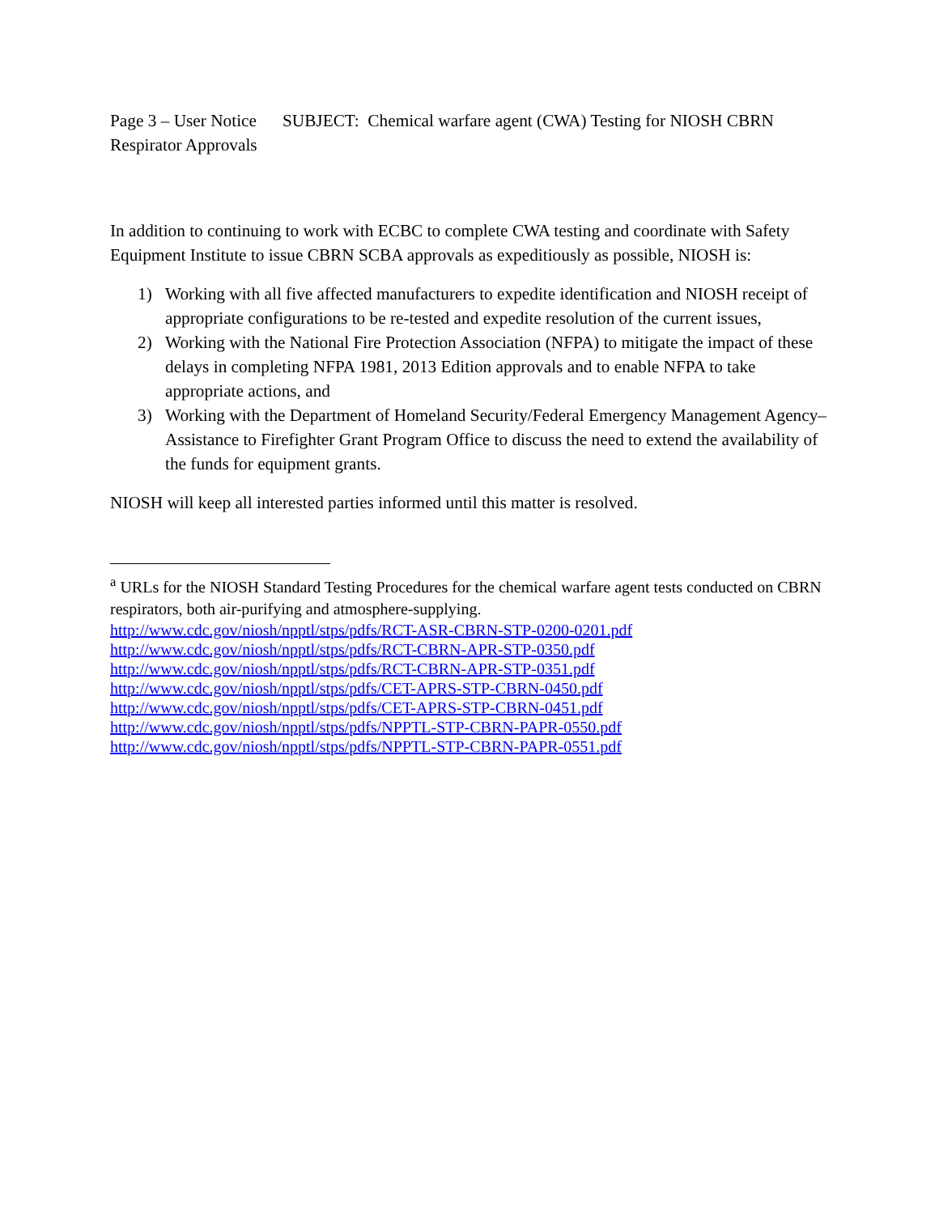Page 3 – User Notice SUBJECT: Chemical warfare agent (CWA) Testing for NIOSH CBRN Respirator Approvals
In addition to continuing to work with ECBC to complete CWA testing and coordinate with Safety Equipment Institute to issue CBRN SCBA approvals as expeditiously as possible, NIOSH is:
1) Working with all five affected manufacturers to expedite identification and NIOSH receipt of appropriate configurations to be re-tested and expedite resolution of the current issues,
2) Working with the National Fire Protection Association (NFPA) to mitigate the impact of these delays in completing NFPA 1981, 2013 Edition approvals and to enable NFPA to take appropriate actions, and
3) Working with the Department of Homeland Security/Federal Emergency Management Agency– Assistance to Firefighter Grant Program Office to discuss the need to extend the availability of the funds for equipment grants.
NIOSH will keep all interested parties informed until this matter is resolved.
<sup>a</sup> URLs for the NIOSH Standard Testing Procedures for the chemical warfare agent tests conducted on CBRN respirators, both air-purifying and atmosphere-supplying.
http://www.cdc.gov/niosh/npptl/stps/pdfs/RCT-ASR-CBRN-STP-0200-0201.pdf
http://www.cdc.gov/niosh/npptl/stps/pdfs/RCT-CBRN-APR-STP-0350.pdf
http://www.cdc.gov/niosh/npptl/stps/pdfs/RCT-CBRN-APR-STP-0351.pdf
http://www.cdc.gov/niosh/npptl/stps/pdfs/CET-APRS-STP-CBRN-0450.pdf
http://www.cdc.gov/niosh/npptl/stps/pdfs/CET-APRS-STP-CBRN-0451.pdf
http://www.cdc.gov/niosh/npptl/stps/pdfs/NPPTL-STP-CBRN-PAPR-0550.pdf
http://www.cdc.gov/niosh/npptl/stps/pdfs/NPPTL-STP-CBRN-PAPR-0551.pdf